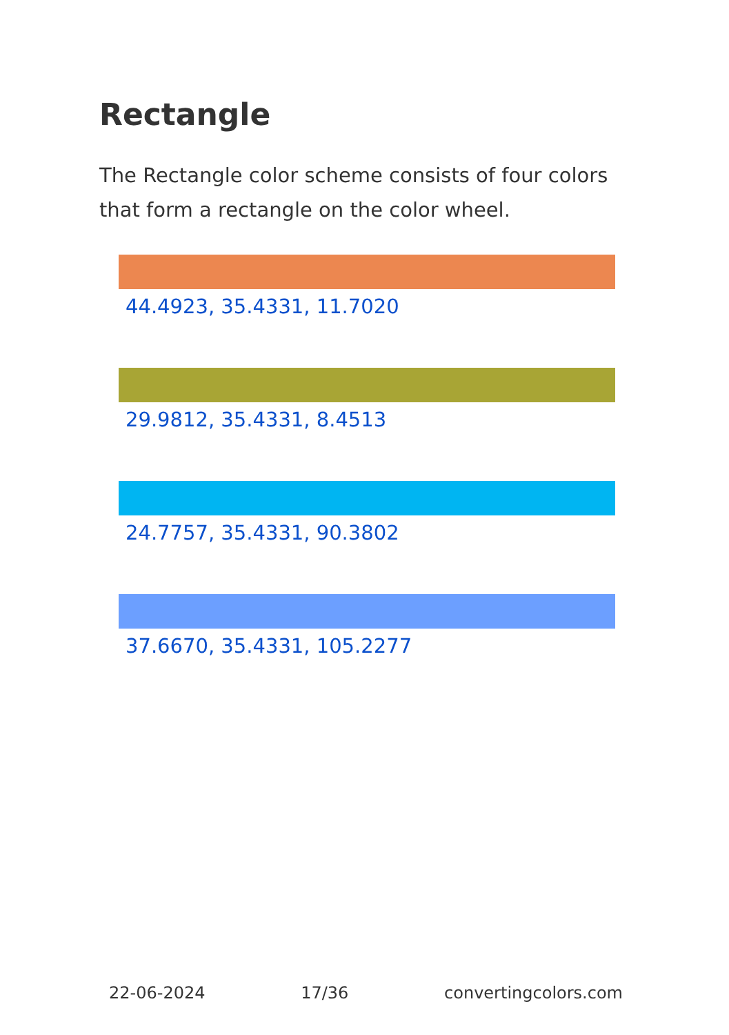Rectangle
The Rectangle color scheme consists of four colors that form a rectangle on the color wheel.
44.4923, 35.4331, 11.7020
29.9812, 35.4331, 8.4513
24.7757, 35.4331, 90.3802
37.6670, 35.4331, 105.2277
22-06-2024 17/36 convertingcolors.com